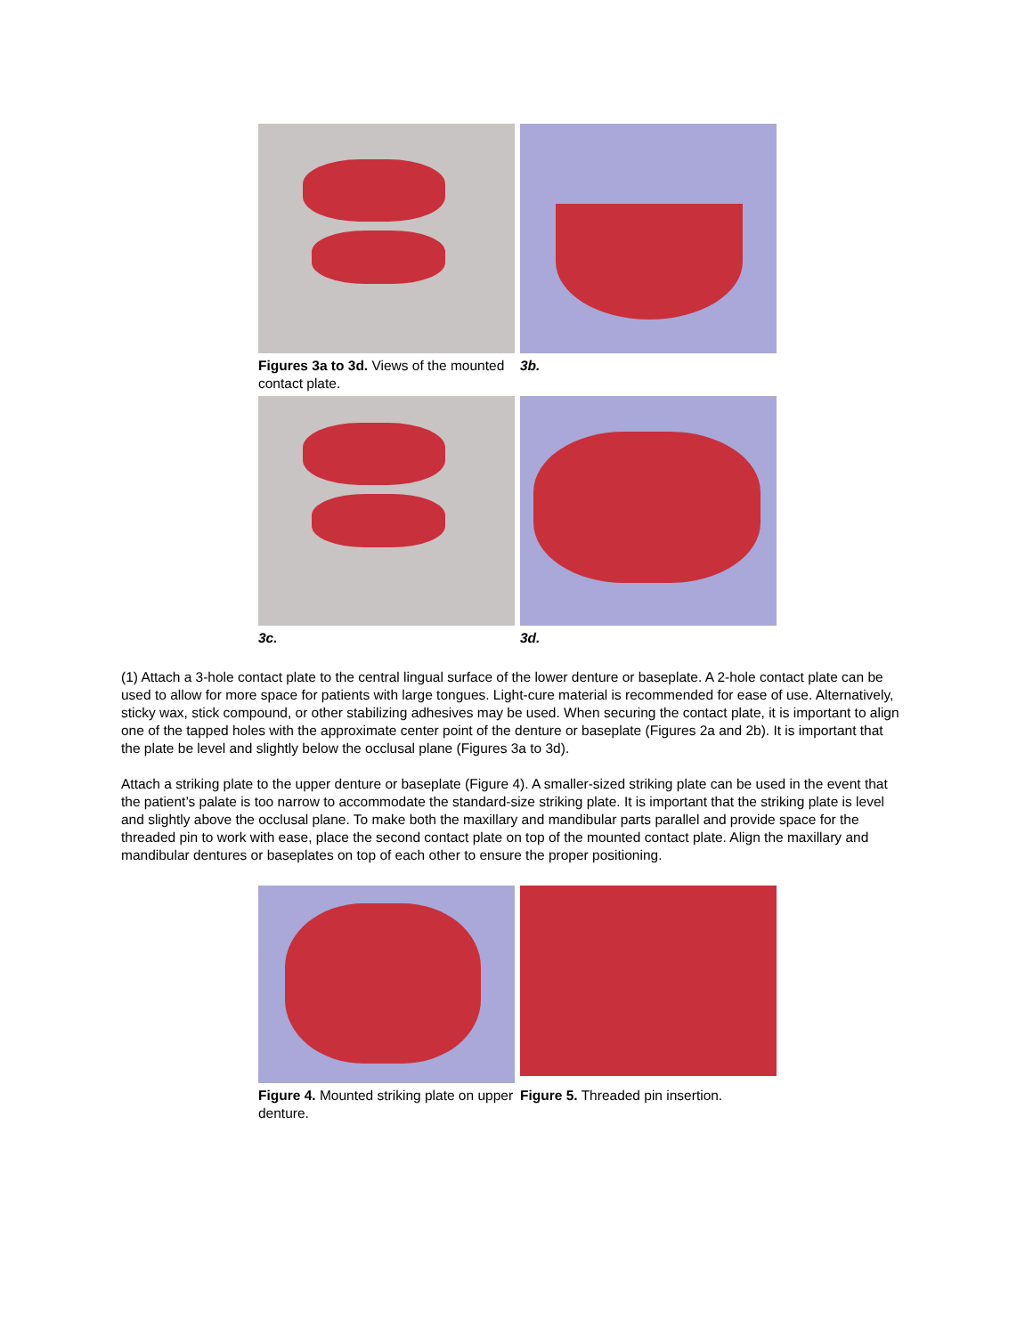Figures 3a to 3d. Views of the mounted contact plate.
3b.
3c.
3d.
(1) Attach a 3-hole contact plate to the central lingual surface of the lower denture or baseplate. A 2-hole contact plate can be used to allow for more space for patients with large tongues. Light-cure material is recommended for ease of use. Alternatively, sticky wax, stick compound, or other stabilizing adhesives may be used. When securing the contact plate, it is important to align one of the tapped holes with the approximate center point of the denture or baseplate (Figures 2a and 2b). It is important that the plate be level and slightly below the occlusal plane (Figures 3a to 3d).
Attach a striking plate to the upper denture or baseplate (Figure 4). A smaller-sized striking plate can be used in the event that the patient’s palate is too narrow to accommodate the standard-size striking plate. It is important that the striking plate is level and slightly above the occlusal plane. To make both the maxillary and mandibular parts parallel and provide space for the threaded pin to work with ease, place the second contact plate on top of the mounted contact plate. Align the maxillary and mandibular dentures or baseplates on top of each other to ensure the proper positioning.
Figure 4. Mounted striking plate on upper denture.
Figure 5. Threaded pin insertion.